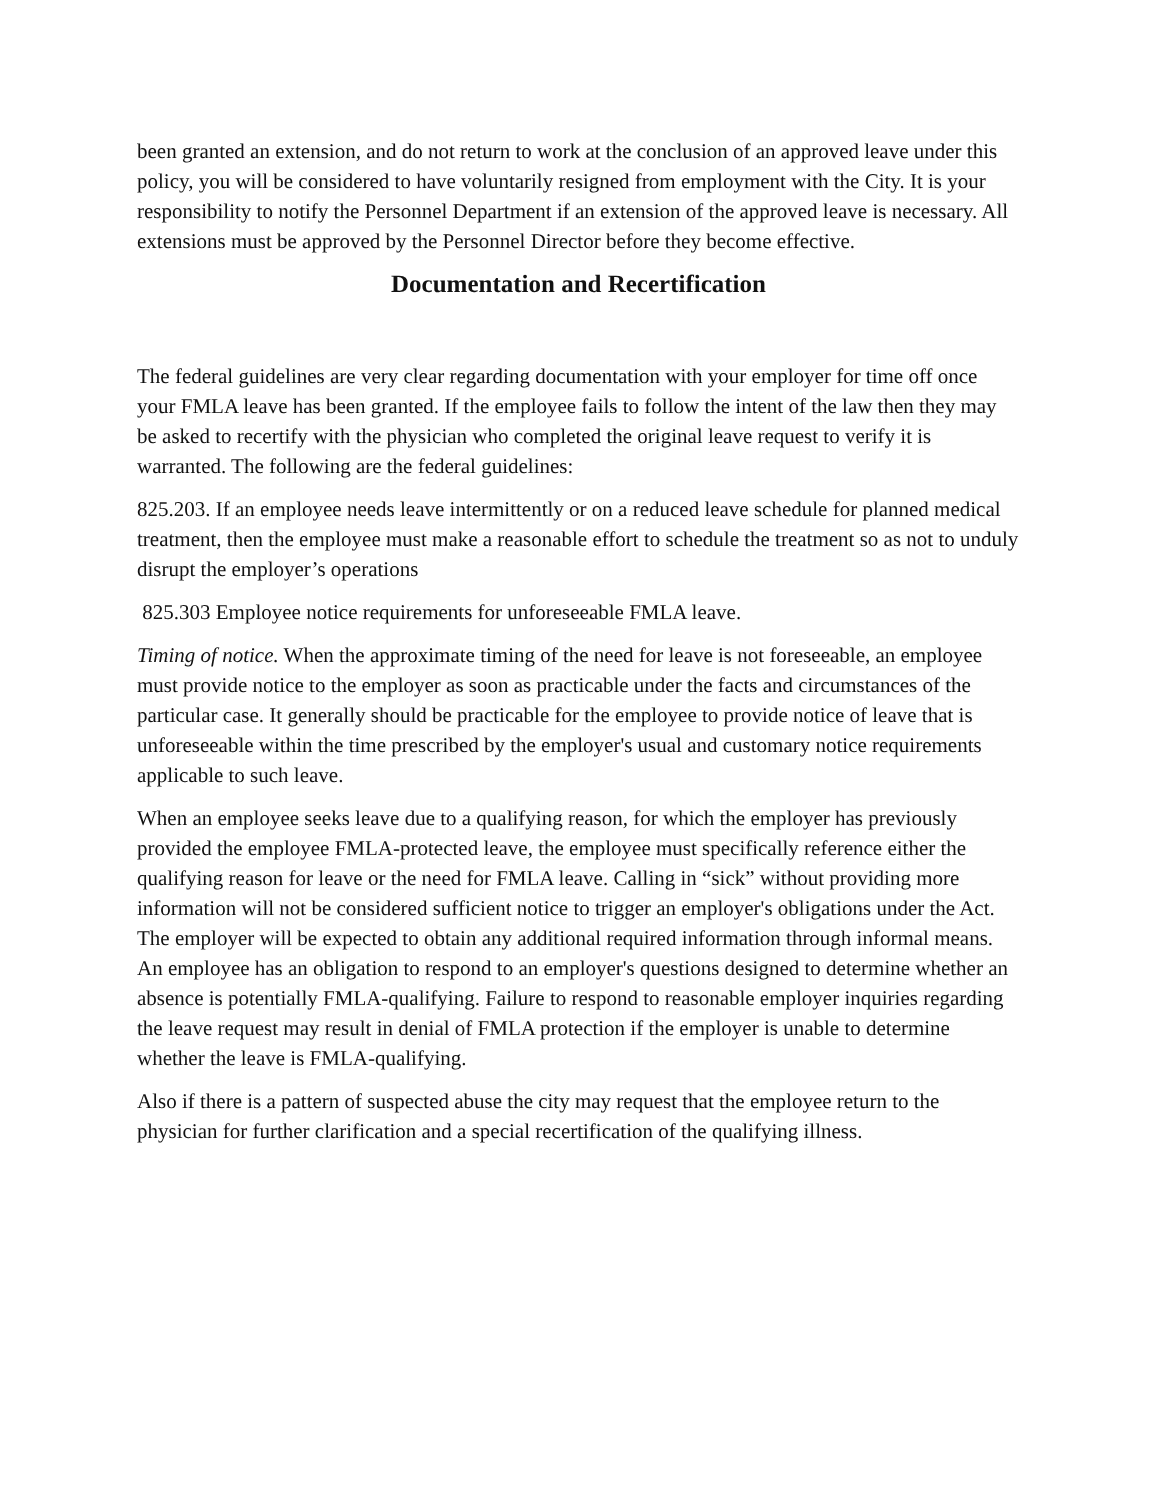been granted an extension, and do not return to work at the conclusion of an approved leave under this policy, you will be considered to have voluntarily resigned from employment with the City. It is your responsibility to notify the Personnel Department if an extension of the approved leave is necessary. All extensions must be approved by the Personnel Director before they become effective.
Documentation and Recertification
The federal guidelines are very clear regarding documentation with your employer for time off once your FMLA leave has been granted. If the employee fails to follow the intent of the law then they may be asked to recertify with the physician who completed the original leave request to verify it is warranted. The following are the federal guidelines:
825.203. If an employee needs leave intermittently or on a reduced leave schedule for planned medical treatment, then the employee must make a reasonable effort to schedule the treatment so as not to unduly disrupt the employer’s operations
825.303 Employee notice requirements for unforeseeable FMLA leave.
Timing of notice. When the approximate timing of the need for leave is not foreseeable, an employee must provide notice to the employer as soon as practicable under the facts and circumstances of the particular case. It generally should be practicable for the employee to provide notice of leave that is unforeseeable within the time prescribed by the employer's usual and customary notice requirements applicable to such leave.
When an employee seeks leave due to a qualifying reason, for which the employer has previously provided the employee FMLA-protected leave, the employee must specifically reference either the qualifying reason for leave or the need for FMLA leave. Calling in “sick” without providing more information will not be considered sufficient notice to trigger an employer's obligations under the Act. The employer will be expected to obtain any additional required information through informal means. An employee has an obligation to respond to an employer's questions designed to determine whether an absence is potentially FMLA-qualifying. Failure to respond to reasonable employer inquiries regarding the leave request may result in denial of FMLA protection if the employer is unable to determine whether the leave is FMLA-qualifying.
Also if there is a pattern of suspected abuse the city may request that the employee return to the physician for further clarification and a special recertification of the qualifying illness.